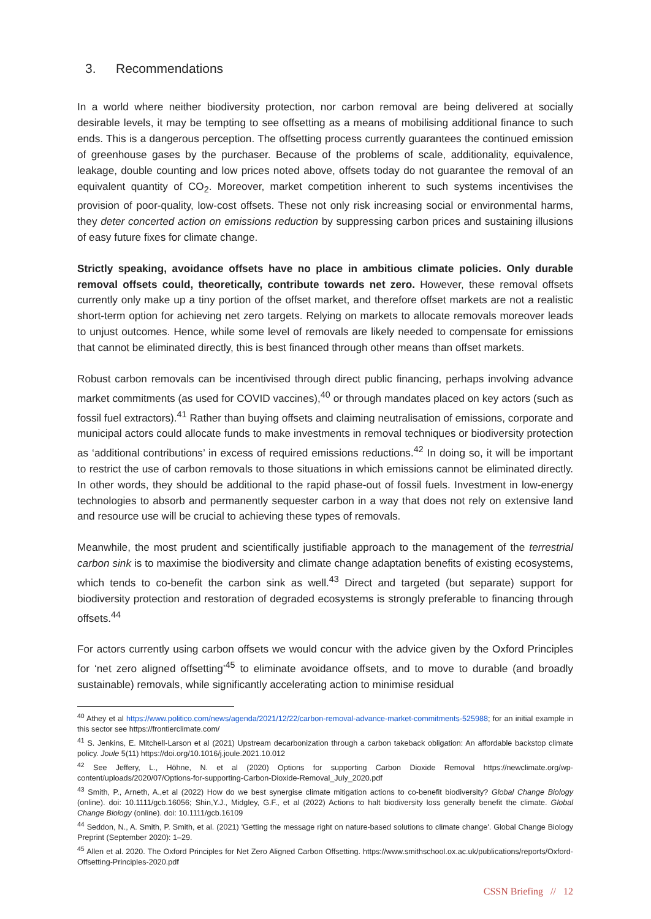3. Recommendations
In a world where neither biodiversity protection, nor carbon removal are being delivered at socially desirable levels, it may be tempting to see offsetting as a means of mobilising additional finance to such ends. This is a dangerous perception. The offsetting process currently guarantees the continued emission of greenhouse gases by the purchaser. Because of the problems of scale, additionality, equivalence, leakage, double counting and low prices noted above, offsets today do not guarantee the removal of an equivalent quantity of CO<sub>2</sub>. Moreover, market competition inherent to such systems incentivises the provision of poor-quality, low-cost offsets. These not only risk increasing social or environmental harms, they deter concerted action on emissions reduction by suppressing carbon prices and sustaining illusions of easy future fixes for climate change.
Strictly speaking, avoidance offsets have no place in ambitious climate policies. Only durable removal offsets could, theoretically, contribute towards net zero. However, these removal offsets currently only make up a tiny portion of the offset market, and therefore offset markets are not a realistic short-term option for achieving net zero targets. Relying on markets to allocate removals moreover leads to unjust outcomes. Hence, while some level of removals are likely needed to compensate for emissions that cannot be eliminated directly, this is best financed through other means than offset markets.
Robust carbon removals can be incentivised through direct public financing, perhaps involving advance market commitments (as used for COVID vaccines),<sup>40</sup> or through mandates placed on key actors (such as fossil fuel extractors).<sup>41</sup> Rather than buying offsets and claiming neutralisation of emissions, corporate and municipal actors could allocate funds to make investments in removal techniques or biodiversity protection as ‘additional contributions’ in excess of required emissions reductions.<sup>42</sup> In doing so, it will be important to restrict the use of carbon removals to those situations in which emissions cannot be eliminated directly. In other words, they should be additional to the rapid phase-out of fossil fuels. Investment in low-energy technologies to absorb and permanently sequester carbon in a way that does not rely on extensive land and resource use will be crucial to achieving these types of removals.
Meanwhile, the most prudent and scientifically justifiable approach to the management of the terrestrial carbon sink is to maximise the biodiversity and climate change adaptation benefits of existing ecosystems, which tends to co-benefit the carbon sink as well.<sup>43</sup> Direct and targeted (but separate) support for biodiversity protection and restoration of degraded ecosystems is strongly preferable to financing through offsets.<sup>44</sup>
For actors currently using carbon offsets we would concur with the advice given by the Oxford Principles for ‘net zero aligned offsetting’<sup>45</sup> to eliminate avoidance offsets, and to move to durable (and broadly sustainable) removals, while significantly accelerating action to minimise residual
<sup>40</sup> Athey et al https://www.politico.com/news/agenda/2021/12/22/carbon-removal-advance-market-commitments-525988; for an initial example in this sector see https://frontierclimate.com/
<sup>41</sup> S. Jenkins, E. Mitchell-Larson et al (2021) Upstream decarbonization through a carbon takeback obligation: An affordable backstop climate policy. Joule 5(11) https://doi.org/10.1016/j.joule.2021.10.012
<sup>42</sup> See Jeffery, L., Höhne, N. et al (2020) Options for supporting Carbon Dioxide Removal https://newclimate.org/wp-content/uploads/2020/07/Options-for-supporting-Carbon-Dioxide-Removal_July_2020.pdf
<sup>43</sup> Smith, P., Arneth, A.,et al (2022) How do we best synergise climate mitigation actions to co-benefit biodiversity? Global Change Biology (online). doi: 10.1111/gcb.16056; Shin,Y.J., Midgley, G.F., et al (2022) Actions to halt biodiversity loss generally benefit the climate. Global Change Biology (online). doi: 10.1111/gcb.16109
<sup>44</sup> Seddon, N., A. Smith, P. Smith, et al. (2021) 'Getting the message right on nature-based solutions to climate change'. Global Change Biology Preprint (September 2020): 1–29.
<sup>45</sup> Allen et al. 2020. The Oxford Principles for Net Zero Aligned Carbon Offsetting. https://www.smithschool.ox.ac.uk/publications/reports/Oxford-Offsetting-Principles-2020.pdf
CSSN Briefing // 12